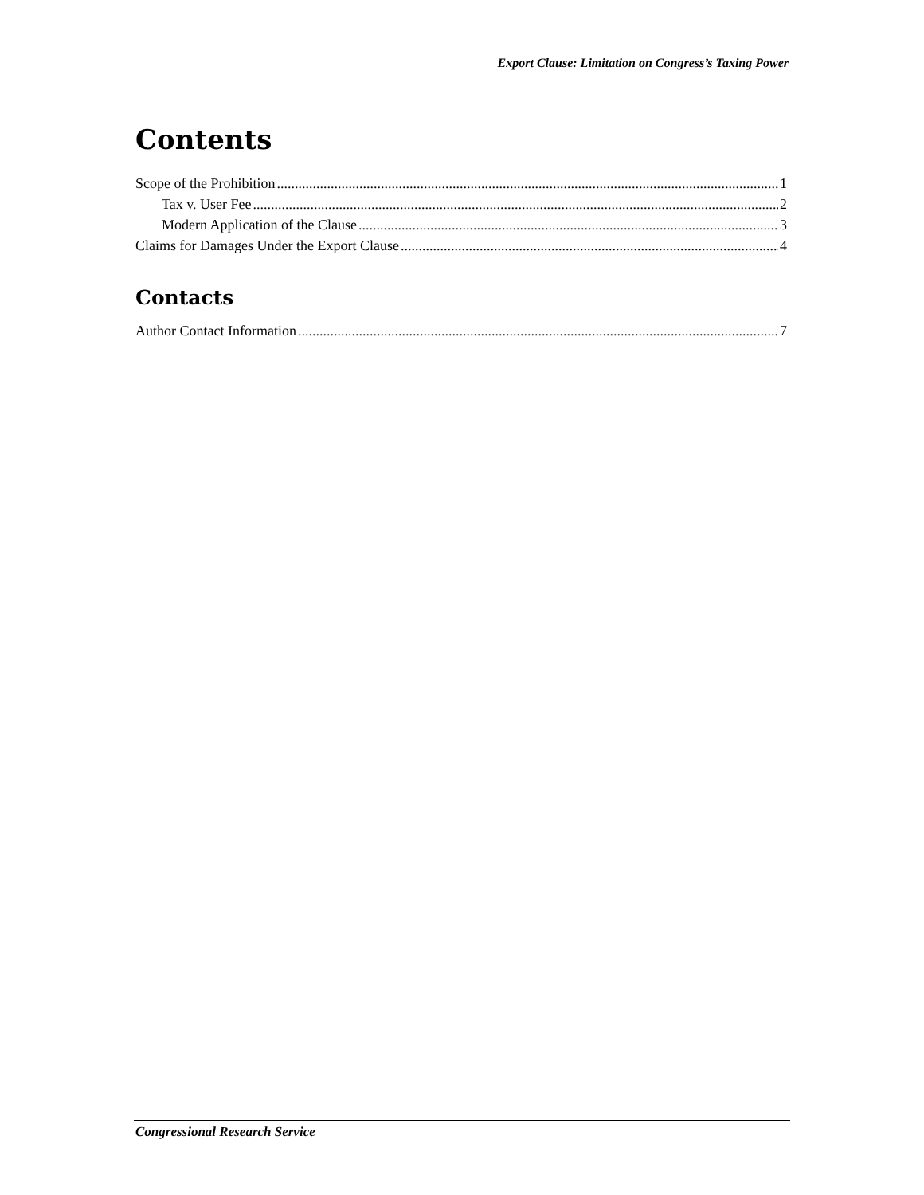Export Clause: Limitation on Congress’s Taxing Power
Contents
Scope of the Prohibition 1
Tax v. User Fee 2
Modern Application of the Clause 3
Claims for Damages Under the Export Clause 4
Contacts
Author Contact Information 7
Congressional Research Service